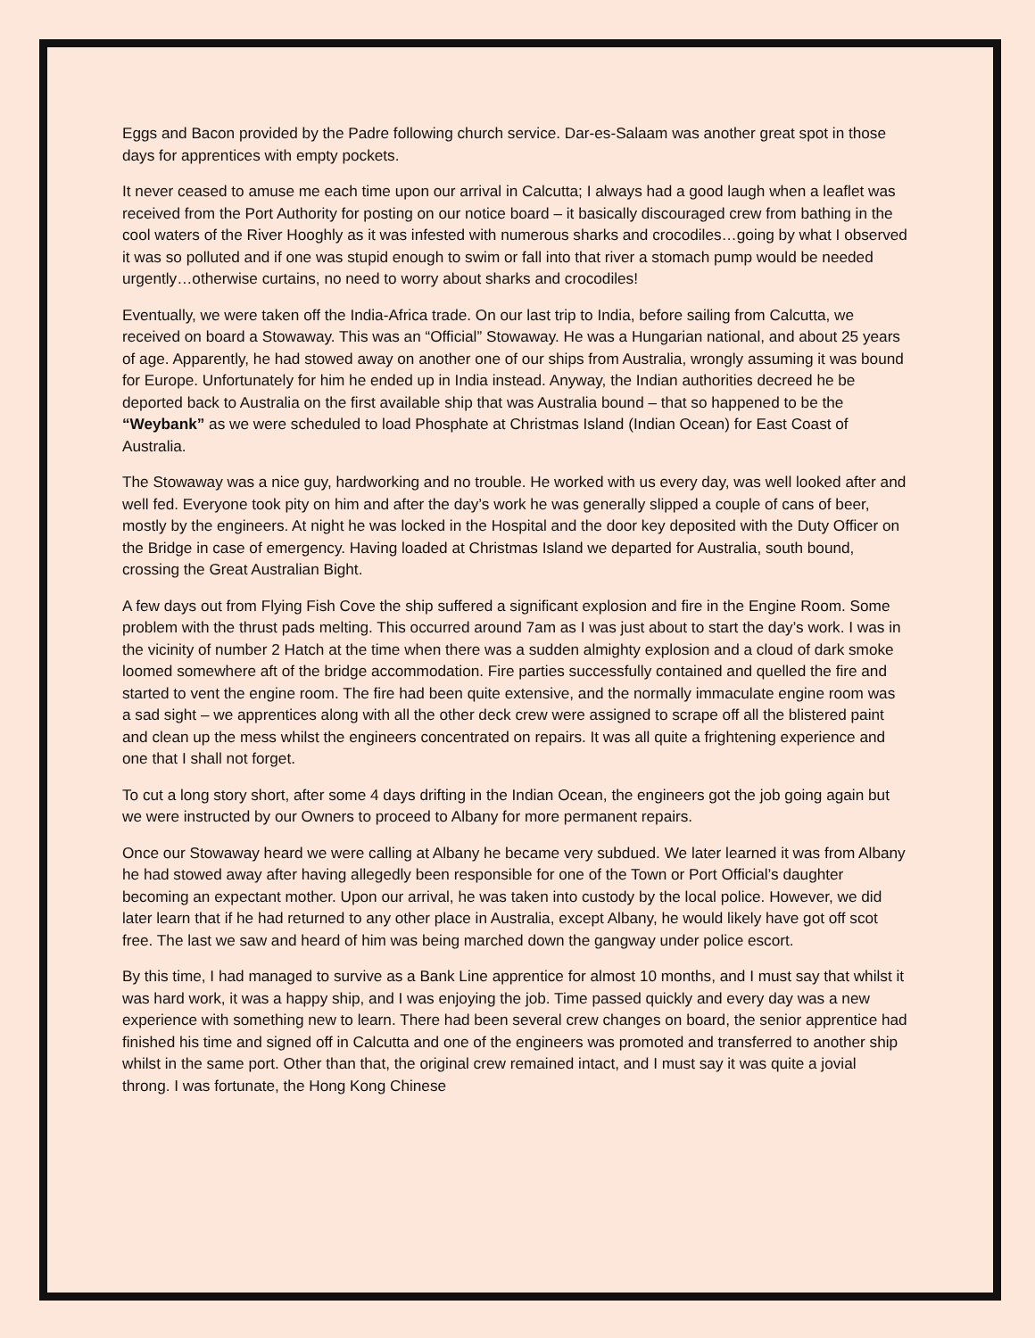Eggs and Bacon provided by the Padre following church service. Dar-es-Salaam was another great spot in those days for apprentices with empty pockets.
It never ceased to amuse me each time upon our arrival in Calcutta; I always had a good laugh when a leaflet was received from the Port Authority for posting on our notice board – it basically discouraged crew from bathing in the cool waters of the River Hooghly as it was infested with numerous sharks and crocodiles…going by what I observed it was so polluted and if one was stupid enough to swim or fall into that river a stomach pump would be needed urgently…otherwise curtains, no need to worry about sharks and crocodiles!
Eventually, we were taken off the India-Africa trade. On our last trip to India, before sailing from Calcutta, we received on board a Stowaway. This was an “Official” Stowaway. He was a Hungarian national, and about 25 years of age. Apparently, he had stowed away on another one of our ships from Australia, wrongly assuming it was bound for Europe. Unfortunately for him he ended up in India instead. Anyway, the Indian authorities decreed he be deported back to Australia on the first available ship that was Australia bound – that so happened to be the “Weybank” as we were scheduled to load Phosphate at Christmas Island (Indian Ocean) for East Coast of Australia.
The Stowaway was a nice guy, hardworking and no trouble. He worked with us every day, was well looked after and well fed. Everyone took pity on him and after the day’s work he was generally slipped a couple of cans of beer, mostly by the engineers. At night he was locked in the Hospital and the door key deposited with the Duty Officer on the Bridge in case of emergency. Having loaded at Christmas Island we departed for Australia, south bound, crossing the Great Australian Bight.
A few days out from Flying Fish Cove the ship suffered a significant explosion and fire in the Engine Room. Some problem with the thrust pads melting. This occurred around 7am as I was just about to start the day’s work. I was in the vicinity of number 2 Hatch at the time when there was a sudden almighty explosion and a cloud of dark smoke loomed somewhere aft of the bridge accommodation. Fire parties successfully contained and quelled the fire and started to vent the engine room. The fire had been quite extensive, and the normally immaculate engine room was a sad sight – we apprentices along with all the other deck crew were assigned to scrape off all the blistered paint and clean up the mess whilst the engineers concentrated on repairs. It was all quite a frightening experience and one that I shall not forget.
To cut a long story short, after some 4 days drifting in the Indian Ocean, the engineers got the job going again but we were instructed by our Owners to proceed to Albany for more permanent repairs.
Once our Stowaway heard we were calling at Albany he became very subdued. We later learned it was from Albany he had stowed away after having allegedly been responsible for one of the Town or Port Official’s daughter becoming an expectant mother. Upon our arrival, he was taken into custody by the local police. However, we did later learn that if he had returned to any other place in Australia, except Albany, he would likely have got off scot free. The last we saw and heard of him was being marched down the gangway under police escort.
By this time, I had managed to survive as a Bank Line apprentice for almost 10 months, and I must say that whilst it was hard work, it was a happy ship, and I was enjoying the job. Time passed quickly and every day was a new experience with something new to learn. There had been several crew changes on board, the senior apprentice had finished his time and signed off in Calcutta and one of the engineers was promoted and transferred to another ship whilst in the same port. Other than that, the original crew remained intact, and I must say it was quite a jovial throng. I was fortunate, the Hong Kong Chinese